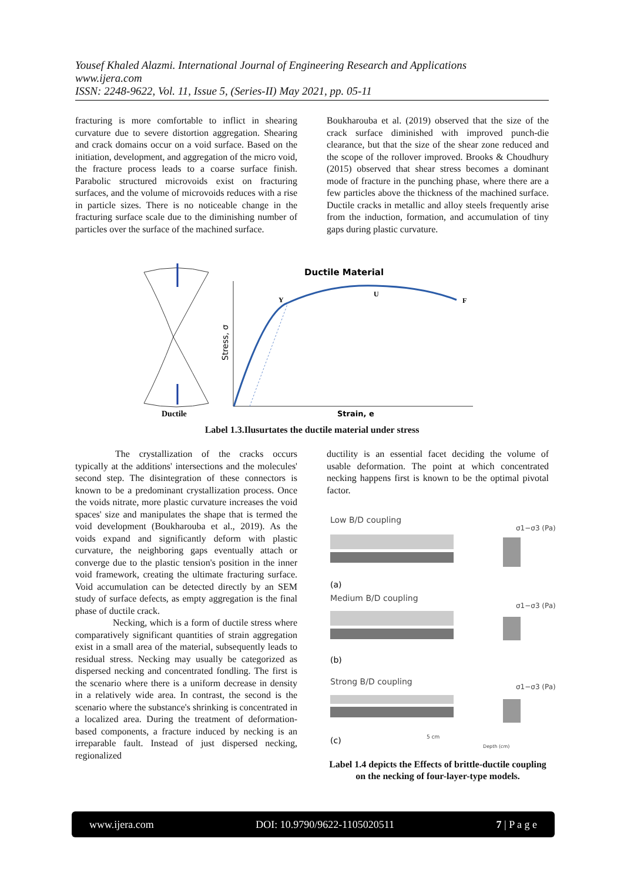Yousef Khaled Alazmi. International Journal of Engineering Research and Applications
www.ijera.com
ISSN: 2248-9622, Vol. 11, Issue 5, (Series-II) May 2021, pp. 05-11
fracturing is more comfortable to inflict in shearing curvature due to severe distortion aggregation. Shearing and crack domains occur on a void surface. Based on the initiation, development, and aggregation of the micro void, the fracture process leads to a coarse surface finish. Parabolic structured microvoids exist on fracturing surfaces, and the volume of microvoids reduces with a rise in particle sizes. There is no noticeable change in the fracturing surface scale due to the diminishing number of particles over the surface of the machined surface.
Boukharouba et al. (2019) observed that the size of the crack surface diminished with improved punch-die clearance, but that the size of the shear zone reduced and the scope of the rollover improved. Brooks & Choudhury (2015) observed that shear stress becomes a dominant mode of fracture in the punching phase, where there are a few particles above the thickness of the machined surface. Ductile cracks in metallic and alloy steels frequently arise from the induction, formation, and accumulation of tiny gaps during plastic curvature.
Ductile
Ductile Material
Y
U
F
Stress, σ
Strain, e
Label 1.3.Ilusurtates the ductile material under stress
The crystallization of the cracks occurs typically at the additions' intersections and the molecules' second step. The disintegration of these connectors is known to be a predominant crystallization process. Once the voids nitrate, more plastic curvature increases the void spaces' size and manipulates the shape that is termed the void development (Boukharouba et al., 2019). As the voids expand and significantly deform with plastic curvature, the neighboring gaps eventually attach or converge due to the plastic tension's position in the inner void framework, creating the ultimate fracturing surface. Void accumulation can be detected directly by an SEM study of surface defects, as empty aggregation is the final phase of ductile crack.
Necking, which is a form of ductile stress where comparatively significant quantities of strain aggregation exist in a small area of the material, subsequently leads to residual stress. Necking may usually be categorized as dispersed necking and concentrated fondling. The first is the scenario where there is a uniform decrease in density in a relatively wide area. In contrast, the second is the scenario where the substance's shrinking is concentrated in a localized area. During the treatment of deformation-based components, a fracture induced by necking is an irreparable fault. Instead of just dispersed necking, regionalized
ductility is an essential facet deciding the volume of usable deformation. The point at which concentrated necking happens first is known to be the optimal pivotal factor.
Low B/D coupling
σ1−σ3 (Pa)
(a)
Medium B/D coupling
σ1−σ3 (Pa)
(b)
Strong B/D coupling
σ1−σ3 (Pa)
(c)
5 cm
Depth (cm)
Label 1.4 depicts the Effects of brittle-ductile coupling on the necking of four-layer-type models.
www.ijera.com DOI: 10.9790/9622-1105020511 7 | P a g e